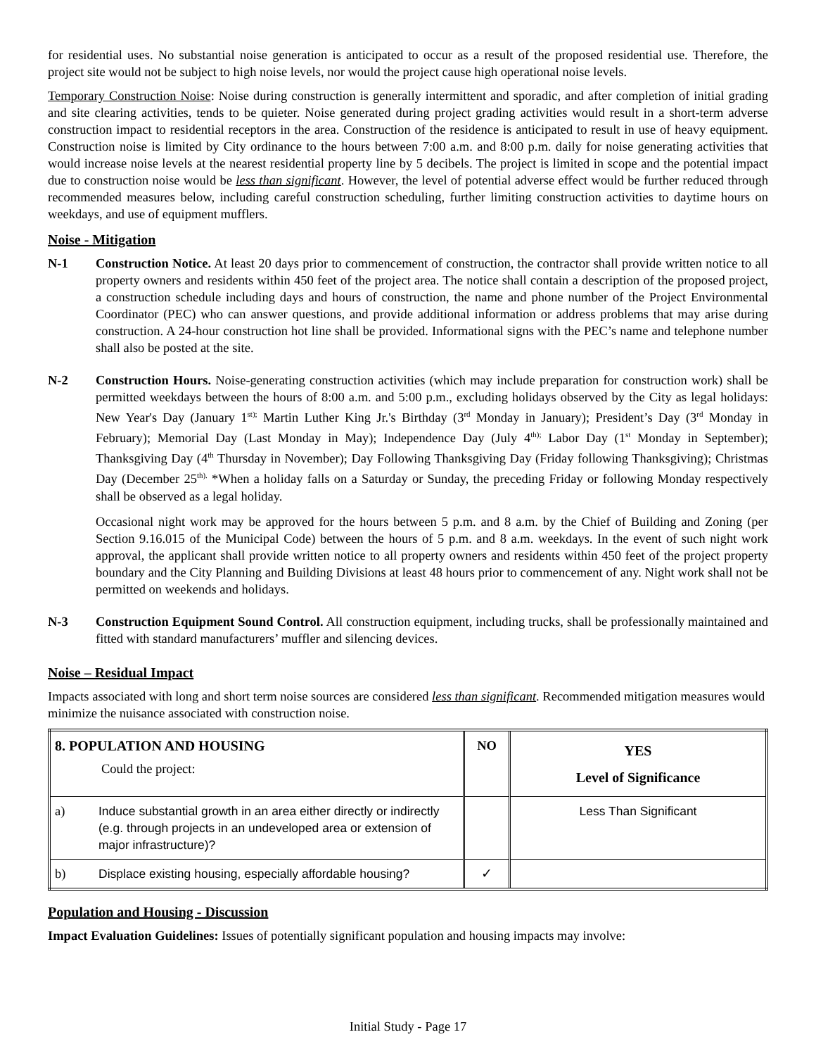for residential uses. No substantial noise generation is anticipated to occur as a result of the proposed residential use. Therefore, the project site would not be subject to high noise levels, nor would the project cause high operational noise levels.
Temporary Construction Noise: Noise during construction is generally intermittent and sporadic, and after completion of initial grading and site clearing activities, tends to be quieter. Noise generated during project grading activities would result in a short-term adverse construction impact to residential receptors in the area. Construction of the residence is anticipated to result in use of heavy equipment. Construction noise is limited by City ordinance to the hours between 7:00 a.m. and 8:00 p.m. daily for noise generating activities that would increase noise levels at the nearest residential property line by 5 decibels. The project is limited in scope and the potential impact due to construction noise would be less than significant. However, the level of potential adverse effect would be further reduced through recommended measures below, including careful construction scheduling, further limiting construction activities to daytime hours on weekdays, and use of equipment mufflers.
Noise - Mitigation
N-1 Construction Notice. At least 20 days prior to commencement of construction, the contractor shall provide written notice to all property owners and residents within 450 feet of the project area. The notice shall contain a description of the proposed project, a construction schedule including days and hours of construction, the name and phone number of the Project Environmental Coordinator (PEC) who can answer questions, and provide additional information or address problems that may arise during construction. A 24-hour construction hot line shall be provided. Informational signs with the PEC’s name and telephone number shall also be posted at the site.
N-2 Construction Hours. Noise-generating construction activities (which may include preparation for construction work) shall be permitted weekdays between the hours of 8:00 a.m. and 5:00 p.m., excluding holidays observed by the City as legal holidays: New Year's Day (January 1<sup>st);</sup> Martin Luther King Jr.'s Birthday (3<sup>rd</sup> Monday in January); President’s Day (3<sup>rd</sup> Monday in February); Memorial Day (Last Monday in May); Independence Day (July 4<sup>th);</sup> Labor Day (1<sup>st</sup> Monday in September); Thanksgiving Day (4<sup>th</sup> Thursday in November); Day Following Thanksgiving Day (Friday following Thanksgiving); Christmas Day (December 25<sup>th).</sup> *When a holiday falls on a Saturday or Sunday, the preceding Friday or following Monday respectively shall be observed as a legal holiday.
Occasional night work may be approved for the hours between 5 p.m. and 8 a.m. by the Chief of Building and Zoning (per Section 9.16.015 of the Municipal Code) between the hours of 5 p.m. and 8 a.m. weekdays. In the event of such night work approval, the applicant shall provide written notice to all property owners and residents within 450 feet of the project property boundary and the City Planning and Building Divisions at least 48 hours prior to commencement of any. Night work shall not be permitted on weekends and holidays.
N-3 Construction Equipment Sound Control. All construction equipment, including trucks, shall be professionally maintained and fitted with standard manufacturers’ muffler and silencing devices.
Noise – Residual Impact
Impacts associated with long and short term noise sources are considered less than significant. Recommended mitigation measures would minimize the nuisance associated with construction noise.
| 8. POPULATION AND HOUSING Could the project: | | NO | YES Level of Significance |
| a) | Induce substantial growth in an area either directly or indirectly (e.g. through projects in an undeveloped area or extension of major infrastructure)? | | Less Than Significant |
| b) | Displace existing housing, especially affordable housing? | ✓ | |
Population and Housing - Discussion
Impact Evaluation Guidelines: Issues of potentially significant population and housing impacts may involve:
Initial Study - Page 17